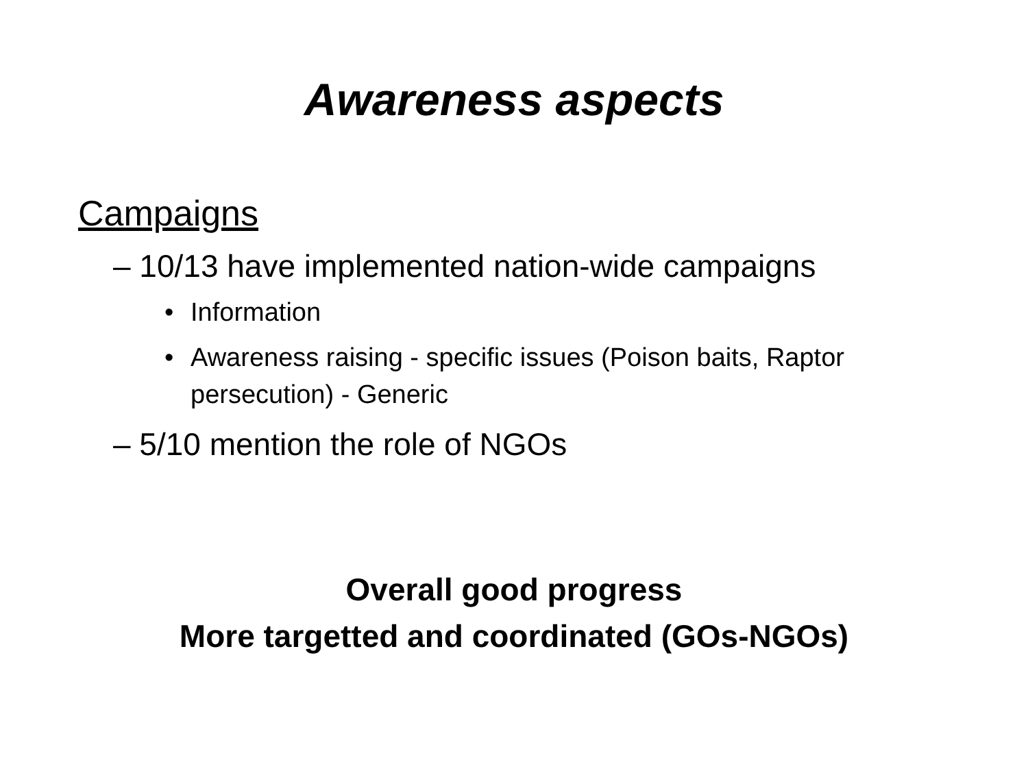Awareness aspects
Campaigns
– 10/13 have implemented nation-wide campaigns
• Information
• Awareness raising - specific issues (Poison baits, Raptor persecution) - Generic
– 5/10 mention the role of NGOs
Overall good progress
More targetted and coordinated (GOs-NGOs)